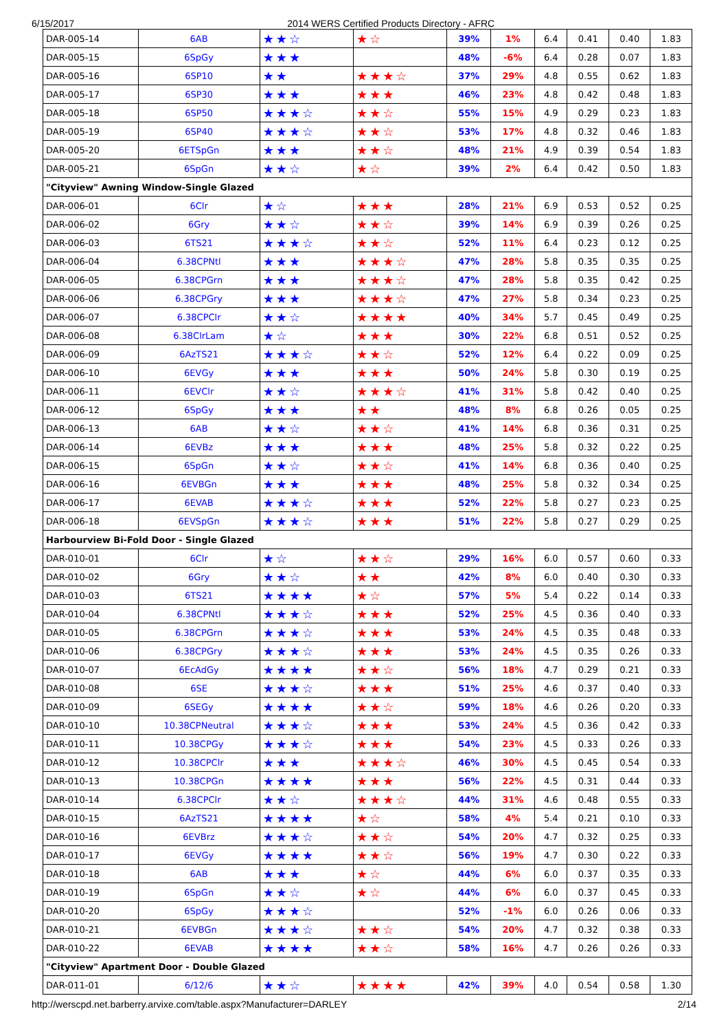6/15/2017 2014 WERS Certified Products Directory - AFRC
| DAR-005-14 | 6AB | ★★☆ | ★☆ | 39% | 1% | 6.4 | 0.41 | 0.40 | 1.83 |
| DAR-005-15 | 6SpGy | ★★★ | | 48% | -6% | 6.4 | 0.28 | 0.07 | 1.83 |
| DAR-005-16 | 6SP10 | ★★ | ★★★☆ | 37% | 29% | 4.8 | 0.55 | 0.62 | 1.83 |
| DAR-005-17 | 6SP30 | ★★★ | ★★★ | 46% | 23% | 4.8 | 0.42 | 0.48 | 1.83 |
| DAR-005-18 | 6SP50 | ★★★☆ | ★★☆ | 55% | 15% | 4.9 | 0.29 | 0.23 | 1.83 |
| DAR-005-19 | 6SP40 | ★★★☆ | ★★☆ | 53% | 17% | 4.8 | 0.32 | 0.46 | 1.83 |
| DAR-005-20 | 6ETSpGn | ★★★ | ★★☆ | 48% | 21% | 4.9 | 0.39 | 0.54 | 1.83 |
| DAR-005-21 | 6SpGn | ★★☆ | ★☆ | 39% | 2% | 6.4 | 0.42 | 0.50 | 1.83 |
| "Cityview" Awning Window-Single Glazed | | | | | | | | | |
| DAR-006-01 | 6Clr | ★☆ | ★★★ | 28% | 21% | 6.9 | 0.53 | 0.52 | 0.25 |
| DAR-006-02 | 6Gry | ★★☆ | ★★☆ | 39% | 14% | 6.9 | 0.39 | 0.26 | 0.25 |
| DAR-006-03 | 6TS21 | ★★★☆ | ★★☆ | 52% | 11% | 6.4 | 0.23 | 0.12 | 0.25 |
| DAR-006-04 | 6.38CPNtl | ★★★ | ★★★☆ | 47% | 28% | 5.8 | 0.35 | 0.35 | 0.25 |
| DAR-006-05 | 6.38CPGrn | ★★★ | ★★★☆ | 47% | 28% | 5.8 | 0.35 | 0.42 | 0.25 |
| DAR-006-06 | 6.38CPGry | ★★★ | ★★★☆ | 47% | 27% | 5.8 | 0.34 | 0.23 | 0.25 |
| DAR-006-07 | 6.38CPClr | ★★☆ | ★★★★ | 40% | 34% | 5.7 | 0.45 | 0.49 | 0.25 |
| DAR-006-08 | 6.38ClrLam | ★☆ | ★★★ | 30% | 22% | 6.8 | 0.51 | 0.52 | 0.25 |
| DAR-006-09 | 6AzTS21 | ★★★☆ | ★★☆ | 52% | 12% | 6.4 | 0.22 | 0.09 | 0.25 |
| DAR-006-10 | 6EVGy | ★★★ | ★★★ | 50% | 24% | 5.8 | 0.30 | 0.19 | 0.25 |
| DAR-006-11 | 6EVClr | ★★☆ | ★★★☆ | 41% | 31% | 5.8 | 0.42 | 0.40 | 0.25 |
| DAR-006-12 | 6SpGy | ★★★ | ★★ | 48% | 8% | 6.8 | 0.26 | 0.05 | 0.25 |
| DAR-006-13 | 6AB | ★★☆ | ★★☆ | 41% | 14% | 6.8 | 0.36 | 0.31 | 0.25 |
| DAR-006-14 | 6EVBz | ★★★ | ★★★ | 48% | 25% | 5.8 | 0.32 | 0.22 | 0.25 |
| DAR-006-15 | 6SpGn | ★★☆ | ★★☆ | 41% | 14% | 6.8 | 0.36 | 0.40 | 0.25 |
| DAR-006-16 | 6EVBGn | ★★★ | ★★★ | 48% | 25% | 5.8 | 0.32 | 0.34 | 0.25 |
| DAR-006-17 | 6EVAB | ★★★☆ | ★★★ | 52% | 22% | 5.8 | 0.27 | 0.23 | 0.25 |
| DAR-006-18 | 6EVSpGn | ★★★☆ | ★★★ | 51% | 22% | 5.8 | 0.27 | 0.29 | 0.25 |
| Harbourview Bi-Fold Door - Single Glazed | | | | | | | | | |
| DAR-010-01 | 6Clr | ★☆ | ★★☆ | 29% | 16% | 6.0 | 0.57 | 0.60 | 0.33 |
| DAR-010-02 | 6Gry | ★★☆ | ★★ | 42% | 8% | 6.0 | 0.40 | 0.30 | 0.33 |
| DAR-010-03 | 6TS21 | ★★★★ | ★☆ | 57% | 5% | 5.4 | 0.22 | 0.14 | 0.33 |
| DAR-010-04 | 6.38CPNtl | ★★★☆ | ★★★ | 52% | 25% | 4.5 | 0.36 | 0.40 | 0.33 |
| DAR-010-05 | 6.38CPGrn | ★★★☆ | ★★★ | 53% | 24% | 4.5 | 0.35 | 0.48 | 0.33 |
| DAR-010-06 | 6.38CPGry | ★★★☆ | ★★★ | 53% | 24% | 4.5 | 0.35 | 0.26 | 0.33 |
| DAR-010-07 | 6EcAdGy | ★★★★ | ★★☆ | 56% | 18% | 4.7 | 0.29 | 0.21 | 0.33 |
| DAR-010-08 | 6SE | ★★★☆ | ★★★ | 51% | 25% | 4.6 | 0.37 | 0.40 | 0.33 |
| DAR-010-09 | 6SEGy | ★★★★ | ★★☆ | 59% | 18% | 4.6 | 0.26 | 0.20 | 0.33 |
| DAR-010-10 | 10.38CPNeutral | ★★★☆ | ★★★ | 53% | 24% | 4.5 | 0.36 | 0.42 | 0.33 |
| DAR-010-11 | 10.38CPGy | ★★★☆ | ★★★ | 54% | 23% | 4.5 | 0.33 | 0.26 | 0.33 |
| DAR-010-12 | 10.38CPClr | ★★★ | ★★★☆ | 46% | 30% | 4.5 | 0.45 | 0.54 | 0.33 |
| DAR-010-13 | 10.38CPGn | ★★★★ | ★★★ | 56% | 22% | 4.5 | 0.31 | 0.44 | 0.33 |
| DAR-010-14 | 6.38CPClr | ★★☆ | ★★★☆ | 44% | 31% | 4.6 | 0.48 | 0.55 | 0.33 |
| DAR-010-15 | 6AzTS21 | ★★★★ | ★☆ | 58% | 4% | 5.4 | 0.21 | 0.10 | 0.33 |
| DAR-010-16 | 6EVBrz | ★★★☆ | ★★☆ | 54% | 20% | 4.7 | 0.32 | 0.25 | 0.33 |
| DAR-010-17 | 6EVGy | ★★★★ | ★★☆ | 56% | 19% | 4.7 | 0.30 | 0.22 | 0.33 |
| DAR-010-18 | 6AB | ★★★ | ★☆ | 44% | 6% | 6.0 | 0.37 | 0.35 | 0.33 |
| DAR-010-19 | 6SpGn | ★★☆ | ★☆ | 44% | 6% | 6.0 | 0.37 | 0.45 | 0.33 |
| DAR-010-20 | 6SpGy | ★★★☆ | | 52% | -1% | 6.0 | 0.26 | 0.06 | 0.33 |
| DAR-010-21 | 6EVBGn | ★★★☆ | ★★☆ | 54% | 20% | 4.7 | 0.32 | 0.38 | 0.33 |
| DAR-010-22 | 6EVAB | ★★★★ | ★★☆ | 58% | 16% | 4.7 | 0.26 | 0.26 | 0.33 |
| "Cityview" Apartment Door - Double Glazed | | | | | | | | | |
| DAR-011-01 | 6/12/6 | ★★☆ | ★★★★ | 42% | 39% | 4.0 | 0.54 | 0.58 | 1.30 |
http://werscpd.net.barberry.arvixe.com/table.aspx?Manufacturer=DARLEY 2/14